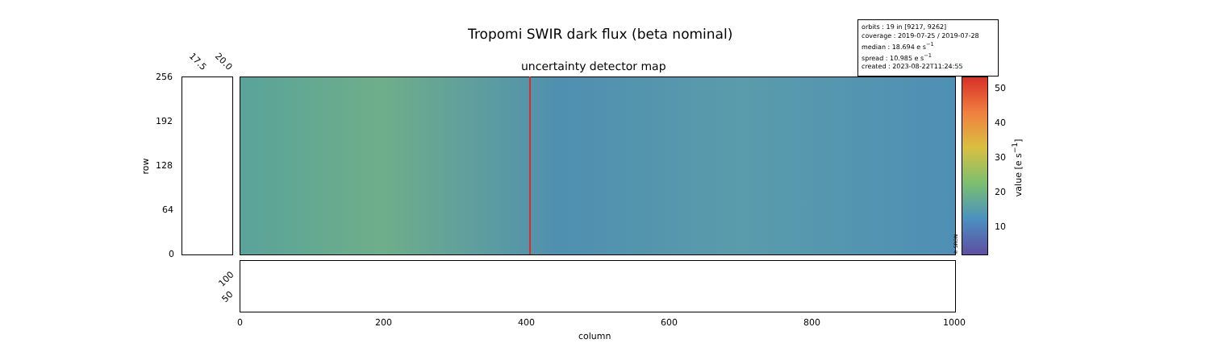Tropomi SWIR dark flux (beta nominal)
orbits : 19 in [9217, 9262]
coverage : 2019-07-25 / 2019-07-28
median : 18.694 e s<sup>−1</sup>
spread : 10.985 e s<sup>−1</sup>
created : 2023-08-22T11:24:55
uncertainty detector map
17.5 20.0
256
192
128
64
0
row
© SRON
50
40
30
20
10
value [e s<sup>−1</sup>]
100
50
0 200 400 600 800 1000
column